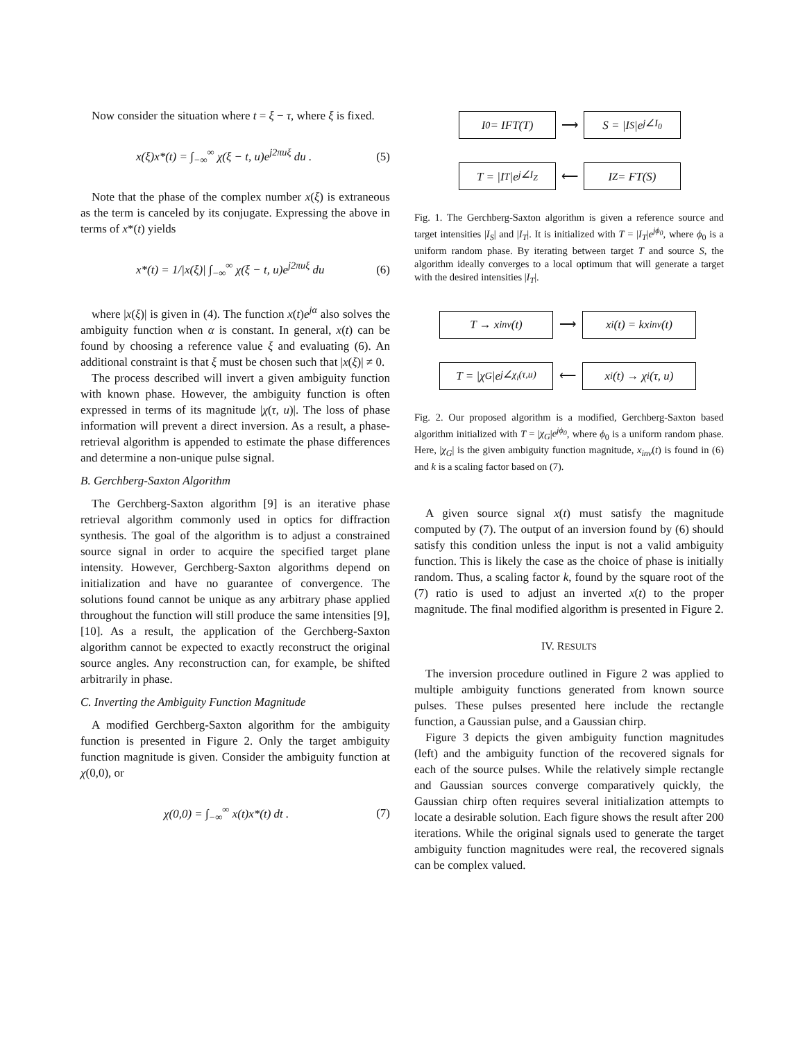Now consider the situation where t = ξ − τ, where ξ is fixed.
x(ξ)x*(t) = ∫<sub>−∞</sub><sup>∞</sup> χ(ξ − t, u)e<sup>j2πuξ</sup> du . (5)
Note that the phase of the complex number x(ξ) is extraneous as the term is canceled by its conjugate. Expressing the above in terms of x*(t) yields
x*(t) = 1/|x(ξ)| ∫<sub>−∞</sub><sup>∞</sup> χ(ξ − t, u)e<sup>j2πuξ</sup> du (6)
where |x(ξ)| is given in (4). The function x(t)e<sup>jα</sup> also solves the ambiguity function when α is constant. In general, x(t) can be found by choosing a reference value ξ and evaluating (6). An additional constraint is that ξ must be chosen such that |x(ξ)| ≠ 0.
The process described will invert a given ambiguity function with known phase. However, the ambiguity function is often expressed in terms of its magnitude |χ(τ, u)|. The loss of phase information will prevent a direct inversion. As a result, a phase-retrieval algorithm is appended to estimate the phase differences and determine a non-unique pulse signal.
B. Gerchberg-Saxton Algorithm
The Gerchberg-Saxton algorithm [9] is an iterative phase retrieval algorithm commonly used in optics for diffraction synthesis. The goal of the algorithm is to adjust a constrained source signal in order to acquire the specified target plane intensity. However, Gerchberg-Saxton algorithms depend on initialization and have no guarantee of convergence. The solutions found cannot be unique as any arbitrary phase applied throughout the function will still produce the same intensities [9], [10]. As a result, the application of the Gerchberg-Saxton algorithm cannot be expected to exactly reconstruct the original source angles. Any reconstruction can, for example, be shifted arbitrarily in phase.
C. Inverting the Ambiguity Function Magnitude
A modified Gerchberg-Saxton algorithm for the ambiguity function is presented in Figure 2. Only the target ambiguity function magnitude is given. Consider the ambiguity function at χ(0,0), or
χ(0,0) = ∫<sub>−∞</sub><sup>∞</sup> x(t)x*(t) dt . (7)
I<sub>0</sub> = IFT(T)
⟶
S = |I<sub>S</sub>|e<sup>j∠I<sub>0</sub></sup>
T = |I<sub>T</sub>|e<sup>j∠I<sub>Z</sub></sup>
⟵
I<sub>Z</sub> = FT(S)
Fig. 1. The Gerchberg-Saxton algorithm is given a reference source and target intensities |I<sub>S</sub>| and |I<sub>T</sub>|. It is initialized with T = |I<sub>T</sub>|e<sup>jϕ<sub>0</sub></sup>, where ϕ<sub>0</sub> is a uniform random phase. By iterating between target T and source S, the algorithm ideally converges to a local optimum that will generate a target with the desired intensities |I<sub>T</sub>|.
T → x<sub>inv</sub>(t)
⟶
x<sub>i</sub>(t) = kx<sub>inv</sub>(t)
T = |χ<sub>G</sub>|e<sup>j∠χ<sub>i</sub>(τ,u)</sup>
⟵
x<sub>i</sub>(t) → χ<sub>i</sub>(τ, u)
Fig. 2. Our proposed algorithm is a modified, Gerchberg-Saxton based algorithm initialized with T = |χ<sub>G</sub>|e<sup>jϕ<sub>0</sub></sup>, where ϕ<sub>0</sub> is a uniform random phase. Here, |χ<sub>G</sub>| is the given ambiguity function magnitude, x<sub>inv</sub>(t) is found in (6) and k is a scaling factor based on (7).
A given source signal x(t) must satisfy the magnitude computed by (7). The output of an inversion found by (6) should satisfy this condition unless the input is not a valid ambiguity function. This is likely the case as the choice of phase is initially random. Thus, a scaling factor k, found by the square root of the (7) ratio is used to adjust an inverted x(t) to the proper magnitude. The final modified algorithm is presented in Figure 2.
IV. RESULTS
The inversion procedure outlined in Figure 2 was applied to multiple ambiguity functions generated from known source pulses. These pulses presented here include the rectangle function, a Gaussian pulse, and a Gaussian chirp.
Figure 3 depicts the given ambiguity function magnitudes (left) and the ambiguity function of the recovered signals for each of the source pulses. While the relatively simple rectangle and Gaussian sources converge comparatively quickly, the Gaussian chirp often requires several initialization attempts to locate a desirable solution. Each figure shows the result after 200 iterations. While the original signals used to generate the target ambiguity function magnitudes were real, the recovered signals can be complex valued.